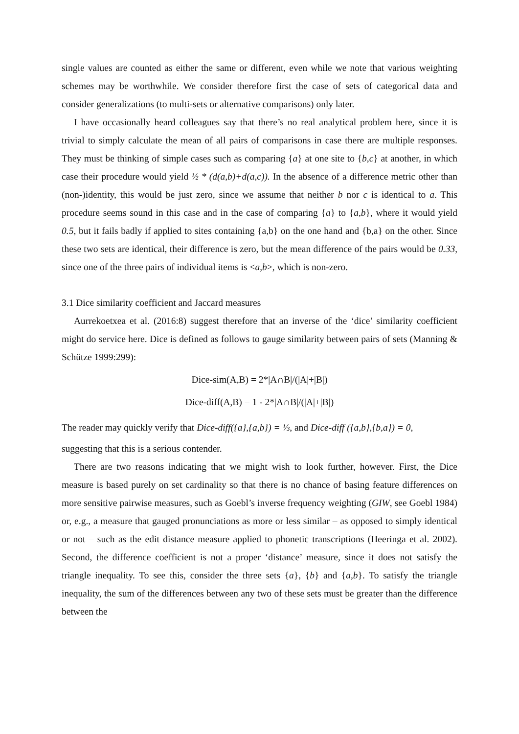single values are counted as either the same or different, even while we note that various weighting schemes may be worthwhile. We consider therefore first the case of sets of categorical data and consider generalizations (to multi-sets or alternative comparisons) only later.
I have occasionally heard colleagues say that there’s no real analytical problem here, since it is trivial to simply calculate the mean of all pairs of comparisons in case there are multiple responses. They must be thinking of simple cases such as comparing {a} at one site to {b,c} at another, in which case their procedure would yield ½ * (d(a,b)+d(a,c)). In the absence of a difference metric other than (non-)identity, this would be just zero, since we assume that neither b nor c is identical to a. This procedure seems sound in this case and in the case of comparing {a} to {a,b}, where it would yield 0.5, but it fails badly if applied to sites containing {a,b} on the one hand and {b,a} on the other. Since these two sets are identical, their difference is zero, but the mean difference of the pairs would be 0.33, since one of the three pairs of individual items is <a,b>, which is non-zero.
3.1 Dice similarity coefficient and Jaccard measures
Aurrekoetxea et al. (2016:8) suggest therefore that an inverse of the ‘dice’ similarity coefficient might do service here. Dice is defined as follows to gauge similarity between pairs of sets (Manning & Schütze 1999:299):
Dice-sim(A,B) = 2*|A∩B|/(|A|+|B|)
Dice-diff(A,B) = 1 - 2*|A∩B|/(|A|+|B|)
The reader may quickly verify that Dice-diff({a},{a,b}) = ⅓, and Dice-diff ({a,b},{b,a}) = 0,
suggesting that this is a serious contender.
There are two reasons indicating that we might wish to look further, however. First, the Dice measure is based purely on set cardinality so that there is no chance of basing feature differences on more sensitive pairwise measures, such as Goebl’s inverse frequency weighting (GIW, see Goebl 1984) or, e.g., a measure that gauged pronunciations as more or less similar – as opposed to simply identical or not – such as the edit distance measure applied to phonetic transcriptions (Heeringa et al. 2002). Second, the difference coefficient is not a proper ‘distance’ measure, since it does not satisfy the triangle inequality. To see this, consider the three sets {a}, {b} and {a,b}. To satisfy the triangle inequality, the sum of the differences between any two of these sets must be greater than the difference between the